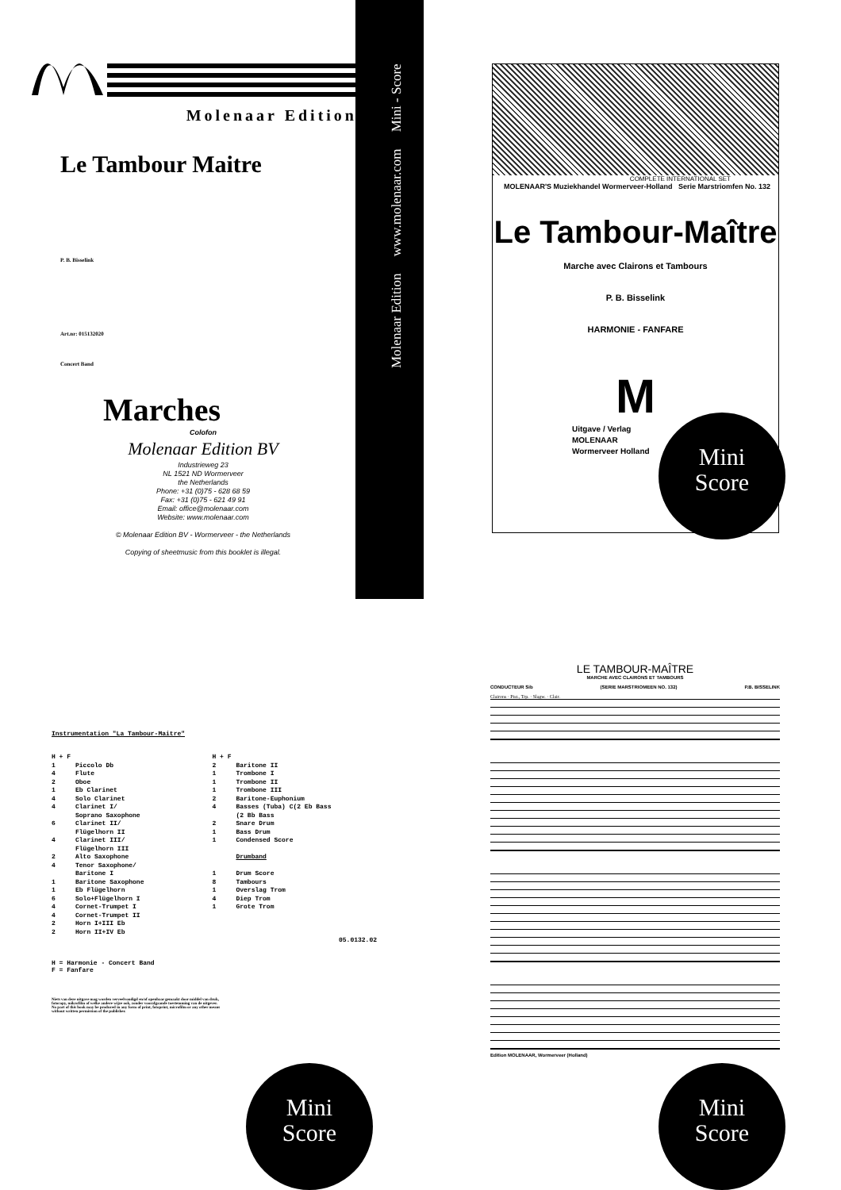Molenaar Edition
Molenaar Edition www.molenaar.com Mini - Score
Le Tambour Maitre
P. B. Bisselink
Art.nr: 015132020
Concert Band
Marches
Colofon
Molenaar Edition BV
Industrieweg 23
NL 1521 ND Wormerveer
the Netherlands
Phone: +31 (0)75 - 628 68 59
Fax: +31 (0)75 - 621 49 91
Email: office@molenaar.com
Website: www.molenaar.com
© Molenaar Edition BV - Wormerveer - the Netherlands
Copying of sheetmusic from this booklet is illegal.
COMPLETE INTERNATIONAL SET
MOLENAAR'S Muziekhandel Wormerveer-Holland Serie Marstriomfen No. 132
Le Tambour-Maître
Marche avec Clairons et Tambours
P. B. Bisselink
HARMONIE - FANFARE
M
Uitgave / Verlag
MOLENAAR
Wormerveer Holland
Instrumentation "La Tambour-Maitre"
| H + F | | H + F | |
| 1 4 2 1 4 4 6 4 2 4 1 1 6 4 4 2 2 | Piccolo Db Flute Oboe Eb Clarinet Solo Clarinet Clarinet I/ Soprano Saxophone Clarinet II/ Flügelhorn II Clarinet III/ Flügelhorn III Alto Saxophone Tenor Saxophone/ Baritone I Baritone Saxophone Eb Flügelhorn Solo+Flügelhorn I Cornet-Trumpet I Cornet-Trumpet II Horn I+III Eb Horn II+IV Eb | 2 1 1 1 2 4 2 1 1 1 8 1 4 1 | Baritone II Trombone I Trombone II Trombone III Baritone-Euphonium Basses (Tuba) C(2 Eb Bass (2 Bb Bass Snare Drum Bass Drum Condensed Score Drumband Drum Score Tambours Overslag Trom Diep Trom Grote Trom |
05.0132.02
H = Harmonie - Concert Band
F = Fanfare
Niets van deze uitgave mag worden verveelvoudigd en/of openbaar gemaakt door middel van druk, fotocopy, mikrofilm of welke andere wijze ook, zonder voorafgaande toestemming van de uitgever.
No part of this book may be produced in any form of print, fotoprint, microfilm or any other means without written permission of the publisher.
LE TAMBOUR-MAÎTRE
MARCHE AVEC CLAIRONS ET TAMBOURS
CONDUCTEUR Sib (SERIE MARSTRIOMEEN NO. 132) P.B. BISSELINK
Clairons · Pist., Trp. · Slagw. · Clair.
Edition MOLENAAR, Wormerveer (Holland)
Mini
Score
Mini
Score
Mini
Score